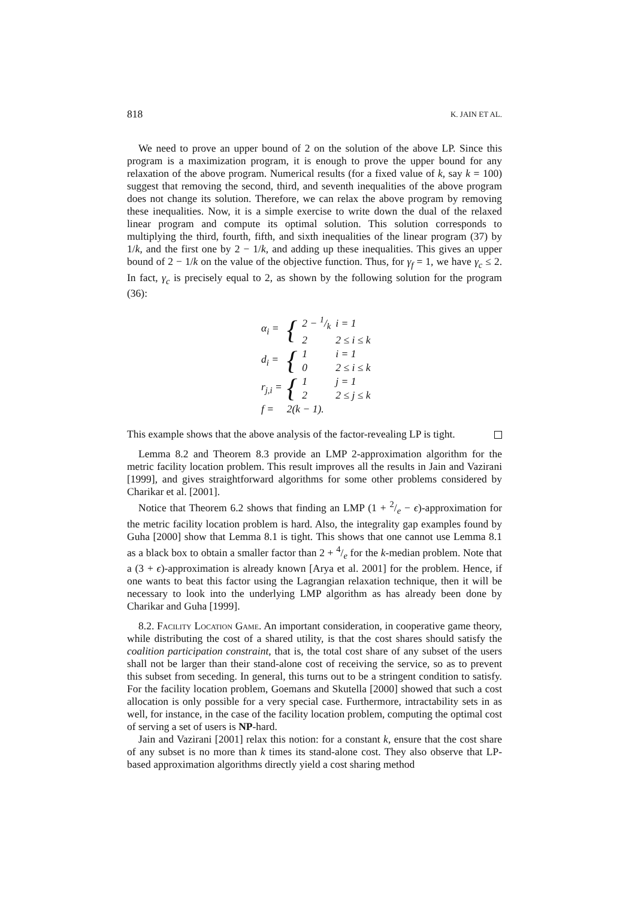818 K. JAIN ET AL.
We need to prove an upper bound of 2 on the solution of the above LP. Since this program is a maximization program, it is enough to prove the upper bound for any relaxation of the above program. Numerical results (for a fixed value of k, say k = 100) suggest that removing the second, third, and seventh inequalities of the above program does not change its solution. Therefore, we can relax the above program by removing these inequalities. Now, it is a simple exercise to write down the dual of the relaxed linear program and compute its optimal solution. This solution corresponds to multiplying the third, fourth, fifth, and sixth inequalities of the linear program (37) by 1/k, and the first one by 2 − 1/k, and adding up these inequalities. This gives an upper bound of 2 − 1/k on the value of the objective function. Thus, for γ<sub>f</sub> = 1, we have γ<sub>c</sub> ≤ 2. In fact, γ<sub>c</sub> is precisely equal to 2, as shown by the following solution for the program (36):
| α<sub>i</sub> = | { | 2 − 1/k | i = 1 |
| | | 2 | 2 ≤ i ≤ k |
| d<sub>i</sub> = | { | 1 | i = 1 |
| | | 0 | 2 ≤ i ≤ k |
| r<sub>j,i</sub> = | { | 1 | j = 1 |
| | | 2 | 2 ≤ j ≤ k |
| f = | 2(k − 1). | | |
This example shows that the above analysis of the factor-revealing LP is tight.
Lemma 8.2 and Theorem 8.3 provide an LMP 2-approximation algorithm for the metric facility location problem. This result improves all the results in Jain and Vazirani [1999], and gives straightforward algorithms for some other problems considered by Charikar et al. [2001].
Notice that Theorem 6.2 shows that finding an LMP (1 + 2/e − ϵ)-approximation for the metric facility location problem is hard. Also, the integrality gap examples found by Guha [2000] show that Lemma 8.1 is tight. This shows that one cannot use Lemma 8.1 as a black box to obtain a smaller factor than 2 + 4/e for the k-median problem. Note that a (3 + ϵ)-approximation is already known [Arya et al. 2001] for the problem. Hence, if one wants to beat this factor using the Lagrangian relaxation technique, then it will be necessary to look into the underlying LMP algorithm as has already been done by Charikar and Guha [1999].
8.2. Facility Location Game. An important consideration, in cooperative game theory, while distributing the cost of a shared utility, is that the cost shares should satisfy the coalition participation constraint, that is, the total cost share of any subset of the users shall not be larger than their stand-alone cost of receiving the service, so as to prevent this subset from seceding. In general, this turns out to be a stringent condition to satisfy. For the facility location problem, Goemans and Skutella [2000] showed that such a cost allocation is only possible for a very special case. Furthermore, intractability sets in as well, for instance, in the case of the facility location problem, computing the optimal cost of serving a set of users is NP-hard.
Jain and Vazirani [2001] relax this notion: for a constant k, ensure that the cost share of any subset is no more than k times its stand-alone cost. They also observe that LP-based approximation algorithms directly yield a cost sharing method